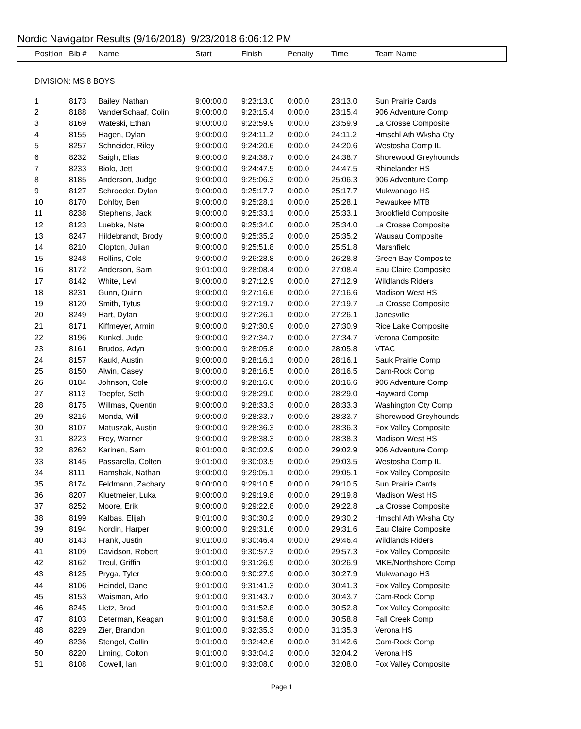Nordic Navigator Results (9/16/2018) 9/23/2018 6:06:12 PM
| Position | Bib # | Name | Start | Finish | Penalty | Time | Team Name |
| --- | --- | --- | --- | --- | --- | --- | --- |
| DIVISION: MS 8 BOYS | | | | | | | |
| 1 | 8173 | Bailey, Nathan | 9:00:00.0 | 9:23:13.0 | 0:00.0 | 23:13.0 | Sun Prairie Cards |
| 2 | 8188 | VanderSchaaf, Colin | 9:00:00.0 | 9:23:15.4 | 0:00.0 | 23:15.4 | 906 Adventure Comp |
| 3 | 8169 | Wateski, Ethan | 9:00:00.0 | 9:23:59.9 | 0:00.0 | 23:59.9 | La Crosse Composite |
| 4 | 8155 | Hagen, Dylan | 9:00:00.0 | 9:24:11.2 | 0:00.0 | 24:11.2 | Hmschl Ath Wksha Cty |
| 5 | 8257 | Schneider, Riley | 9:00:00.0 | 9:24:20.6 | 0:00.0 | 24:20.6 | Westosha Comp IL |
| 6 | 8232 | Saigh, Elias | 9:00:00.0 | 9:24:38.7 | 0:00.0 | 24:38.7 | Shorewood Greyhounds |
| 7 | 8233 | Biolo, Jett | 9:00:00.0 | 9:24:47.5 | 0:00.0 | 24:47.5 | Rhinelander HS |
| 8 | 8185 | Anderson, Judge | 9:00:00.0 | 9:25:06.3 | 0:00.0 | 25:06.3 | 906 Adventure Comp |
| 9 | 8127 | Schroeder, Dylan | 9:00:00.0 | 9:25:17.7 | 0:00.0 | 25:17.7 | Mukwanago HS |
| 10 | 8170 | Dohlby, Ben | 9:00:00.0 | 9:25:28.1 | 0:00.0 | 25:28.1 | Pewaukee MTB |
| 11 | 8238 | Stephens, Jack | 9:00:00.0 | 9:25:33.1 | 0:00.0 | 25:33.1 | Brookfield Composite |
| 12 | 8123 | Luebke, Nate | 9:00:00.0 | 9:25:34.0 | 0:00.0 | 25:34.0 | La Crosse Composite |
| 13 | 8247 | Hildebrandt, Brody | 9:00:00.0 | 9:25:35.2 | 0:00.0 | 25:35.2 | Wausau Composite |
| 14 | 8210 | Clopton, Julian | 9:00:00.0 | 9:25:51.8 | 0:00.0 | 25:51.8 | Marshfield |
| 15 | 8248 | Rollins, Cole | 9:00:00.0 | 9:26:28.8 | 0:00.0 | 26:28.8 | Green Bay Composite |
| 16 | 8172 | Anderson, Sam | 9:01:00.0 | 9:28:08.4 | 0:00.0 | 27:08.4 | Eau Claire Composite |
| 17 | 8142 | White, Levi | 9:00:00.0 | 9:27:12.9 | 0:00.0 | 27:12.9 | Wildlands Riders |
| 18 | 8231 | Gunn, Quinn | 9:00:00.0 | 9:27:16.6 | 0:00.0 | 27:16.6 | Madison West HS |
| 19 | 8120 | Smith, Tytus | 9:00:00.0 | 9:27:19.7 | 0:00.0 | 27:19.7 | La Crosse Composite |
| 20 | 8249 | Hart, Dylan | 9:00:00.0 | 9:27:26.1 | 0:00.0 | 27:26.1 | Janesville |
| 21 | 8171 | Kiffmeyer, Armin | 9:00:00.0 | 9:27:30.9 | 0:00.0 | 27:30.9 | Rice Lake Composite |
| 22 | 8196 | Kunkel, Jude | 9:00:00.0 | 9:27:34.7 | 0:00.0 | 27:34.7 | Verona Composite |
| 23 | 8161 | Brudos, Adyn | 9:00:00.0 | 9:28:05.8 | 0:00.0 | 28:05.8 | VTAC |
| 24 | 8157 | Kaukl, Austin | 9:00:00.0 | 9:28:16.1 | 0:00.0 | 28:16.1 | Sauk Prairie Comp |
| 25 | 8150 | Alwin, Casey | 9:00:00.0 | 9:28:16.5 | 0:00.0 | 28:16.5 | Cam-Rock Comp |
| 26 | 8184 | Johnson, Cole | 9:00:00.0 | 9:28:16.6 | 0:00.0 | 28:16.6 | 906 Adventure Comp |
| 27 | 8113 | Toepfer, Seth | 9:00:00.0 | 9:28:29.0 | 0:00.0 | 28:29.0 | Hayward Comp |
| 28 | 8175 | Willmas, Quentin | 9:00:00.0 | 9:28:33.3 | 0:00.0 | 28:33.3 | Washington Cty Comp |
| 29 | 8216 | Monda, Will | 9:00:00.0 | 9:28:33.7 | 0:00.0 | 28:33.7 | Shorewood Greyhounds |
| 30 | 8107 | Matuszak, Austin | 9:00:00.0 | 9:28:36.3 | 0:00.0 | 28:36.3 | Fox Valley Composite |
| 31 | 8223 | Frey, Warner | 9:00:00.0 | 9:28:38.3 | 0:00.0 | 28:38.3 | Madison West HS |
| 32 | 8262 | Karinen, Sam | 9:01:00.0 | 9:30:02.9 | 0:00.0 | 29:02.9 | 906 Adventure Comp |
| 33 | 8145 | Passarella, Colten | 9:01:00.0 | 9:30:03.5 | 0:00.0 | 29:03.5 | Westosha Comp IL |
| 34 | 8111 | Ramshak, Nathan | 9:00:00.0 | 9:29:05.1 | 0:00.0 | 29:05.1 | Fox Valley Composite |
| 35 | 8174 | Feldmann, Zachary | 9:00:00.0 | 9:29:10.5 | 0:00.0 | 29:10.5 | Sun Prairie Cards |
| 36 | 8207 | Kluetmeier, Luka | 9:00:00.0 | 9:29:19.8 | 0:00.0 | 29:19.8 | Madison West HS |
| 37 | 8252 | Moore, Erik | 9:00:00.0 | 9:29:22.8 | 0:00.0 | 29:22.8 | La Crosse Composite |
| 38 | 8199 | Kalbas, Elijah | 9:01:00.0 | 9:30:30.2 | 0:00.0 | 29:30.2 | Hmschl Ath Wksha Cty |
| 39 | 8194 | Nordin, Harper | 9:00:00.0 | 9:29:31.6 | 0:00.0 | 29:31.6 | Eau Claire Composite |
| 40 | 8143 | Frank, Justin | 9:01:00.0 | 9:30:46.4 | 0:00.0 | 29:46.4 | Wildlands Riders |
| 41 | 8109 | Davidson, Robert | 9:01:00.0 | 9:30:57.3 | 0:00.0 | 29:57.3 | Fox Valley Composite |
| 42 | 8162 | Treul, Griffin | 9:01:00.0 | 9:31:26.9 | 0:00.0 | 30:26.9 | MKE/Northshore Comp |
| 43 | 8125 | Pryga, Tyler | 9:00:00.0 | 9:30:27.9 | 0:00.0 | 30:27.9 | Mukwanago HS |
| 44 | 8106 | Heindel, Dane | 9:01:00.0 | 9:31:41.3 | 0:00.0 | 30:41.3 | Fox Valley Composite |
| 45 | 8153 | Waisman, Arlo | 9:01:00.0 | 9:31:43.7 | 0:00.0 | 30:43.7 | Cam-Rock Comp |
| 46 | 8245 | Lietz, Brad | 9:01:00.0 | 9:31:52.8 | 0:00.0 | 30:52.8 | Fox Valley Composite |
| 47 | 8103 | Determan, Keagan | 9:01:00.0 | 9:31:58.8 | 0:00.0 | 30:58.8 | Fall Creek Comp |
| 48 | 8229 | Zier, Brandon | 9:01:00.0 | 9:32:35.3 | 0:00.0 | 31:35.3 | Verona HS |
| 49 | 8236 | Stengel, Collin | 9:01:00.0 | 9:32:42.6 | 0:00.0 | 31:42.6 | Cam-Rock Comp |
| 50 | 8220 | Liming, Colton | 9:01:00.0 | 9:33:04.2 | 0:00.0 | 32:04.2 | Verona HS |
| 51 | 8108 | Cowell, Ian | 9:01:00.0 | 9:33:08.0 | 0:00.0 | 32:08.0 | Fox Valley Composite |
Page 1